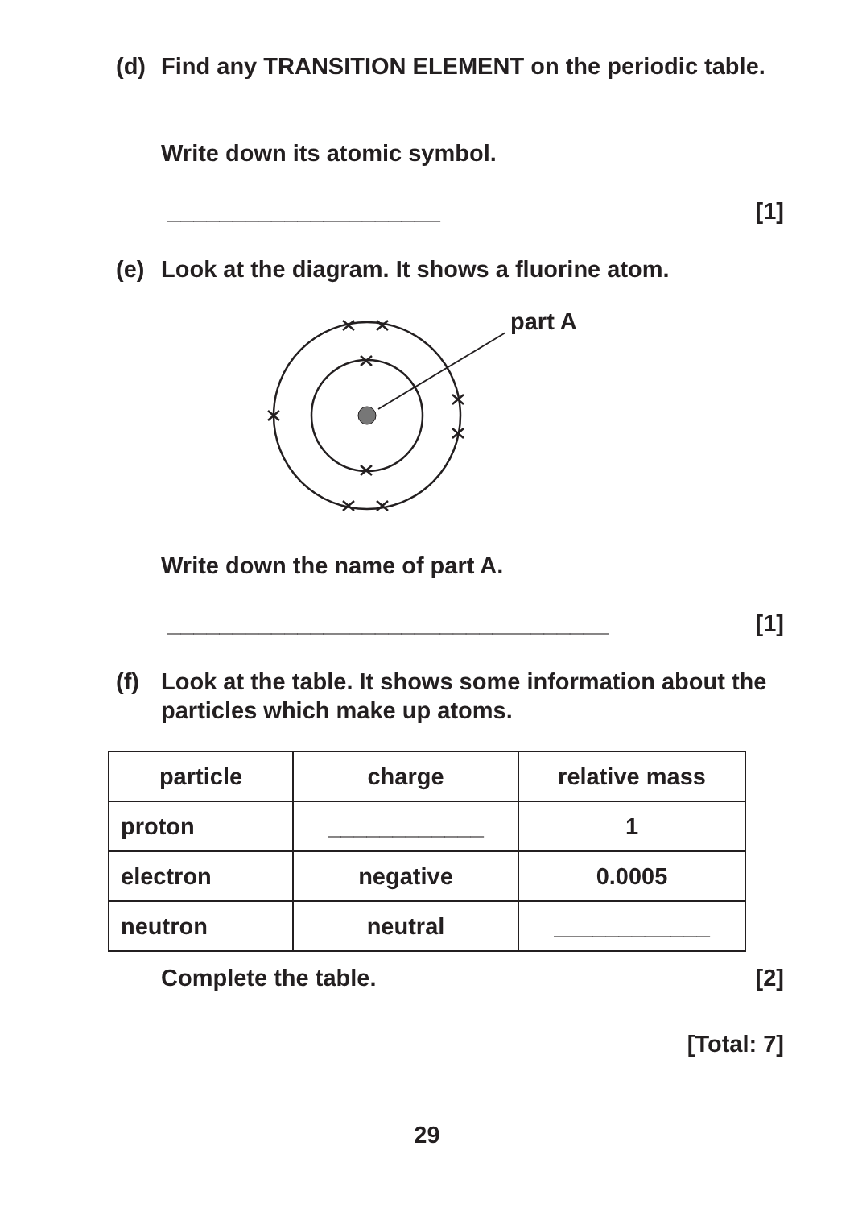(d) Find any TRANSITION ELEMENT on the periodic table.
Write down its atomic symbol.
_____________________ [1]
(e) Look at the diagram. It shows a fluorine atom.
part A
Write down the name of part A.
__________________________________ [1]
(f) Look at the table. It shows some information about the particles which make up atoms.
| particle | charge | relative mass |
| --- | --- | --- |
| proton | ____________ | 1 |
| electron | negative | 0.0005 |
| neutron | neutral | ____________ |
Complete the table. [2]
[Total: 7]
29